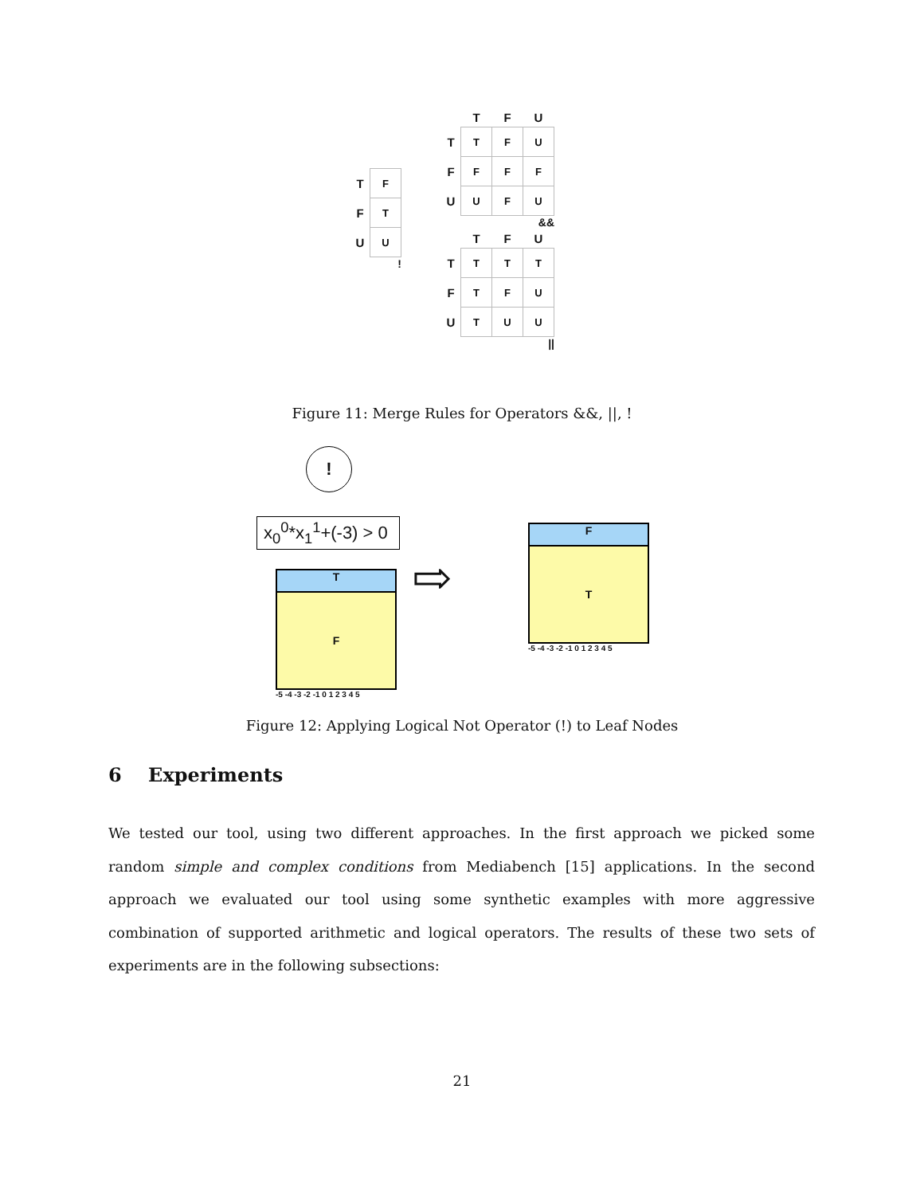| T | F |
| F | T |
| U | U |
!
| | T | F | U |
| --- | --- | --- | --- |
| T | T | F | U |
| F | F | F | F |
| U | U | F | U |
&&
| | T | F | U |
| --- | --- | --- | --- |
| T | T | T | T |
| F | T | F | U |
| U | T | U | U |
||
Figure 11: Merge Rules for Operators &&, ||, !
!
x<sub>0</sub><sup>0</sup>*x<sub>1</sub><sup>1</sup>+(-3) > 0
T
F
-5 -4 -3 -2 -1 0 1 2 3 4 5
⇨
F
T
-5 -4 -3 -2 -1 0 1 2 3 4 5
Figure 12: Applying Logical Not Operator (!) to Leaf Nodes
6 Experiments
We tested our tool, using two different approaches. In the first approach we picked some random simple and complex conditions from Mediabench [15] applications. In the second approach we evaluated our tool using some synthetic examples with more aggressive combination of supported arithmetic and logical operators. The results of these two sets of experiments are in the following subsections:
21